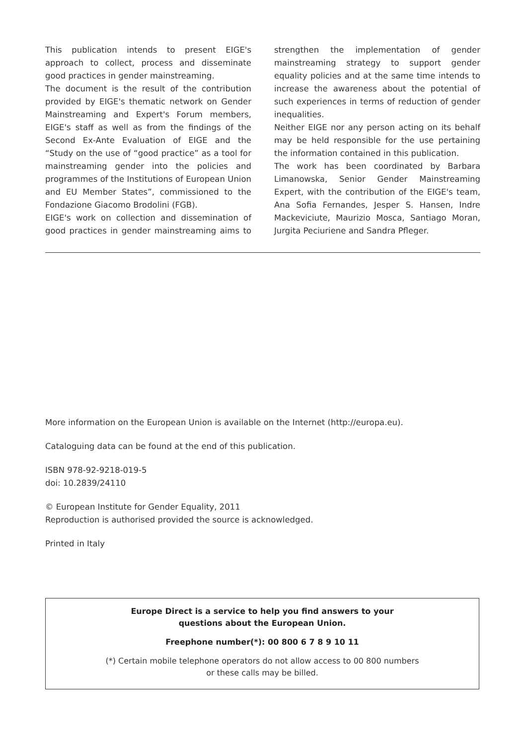This publication intends to present EIGE's approach to collect, process and disseminate good practices in gender mainstreaming.
The document is the result of the contribution provided by EIGE's thematic network on Gender Mainstreaming and Expert's Forum members, EIGE's staff as well as from the findings of the Second Ex-Ante Evaluation of EIGE and the “Study on the use of “good practice” as a tool for mainstreaming gender into the policies and programmes of the Institutions of European Union and EU Member States”, commissioned to the Fondazione Giacomo Brodolini (FGB).
EIGE's work on collection and dissemination of good practices in gender mainstreaming aims to strengthen the implementation of gender mainstreaming strategy to support gender equality policies and at the same time intends to increase the awareness about the potential of such experiences in terms of reduction of gender inequalities.
Neither EIGE nor any person acting on its behalf may be held responsible for the use pertaining the information contained in this publication.
The work has been coordinated by Barbara Limanowska, Senior Gender Mainstreaming Expert, with the contribution of the EIGE's team, Ana Sofia Fernandes, Jesper S. Hansen, Indre Mackeviciute, Maurizio Mosca, Santiago Moran, Jurgita Peciuriene and Sandra Pfleger.
More information on the European Union is available on the Internet (http://europa.eu).
Cataloguing data can be found at the end of this publication.
ISBN 978-92-9218-019-5
doi: 10.2839/24110
© European Institute for Gender Equality, 2011
Reproduction is authorised provided the source is acknowledged.
Printed in Italy
Europe Direct is a service to help you find answers to your
questions about the European Union.
Freephone number(*): 00 800 6 7 8 9 10 11
(*) Certain mobile telephone operators do not allow access to 00 800 numbers
or these calls may be billed.